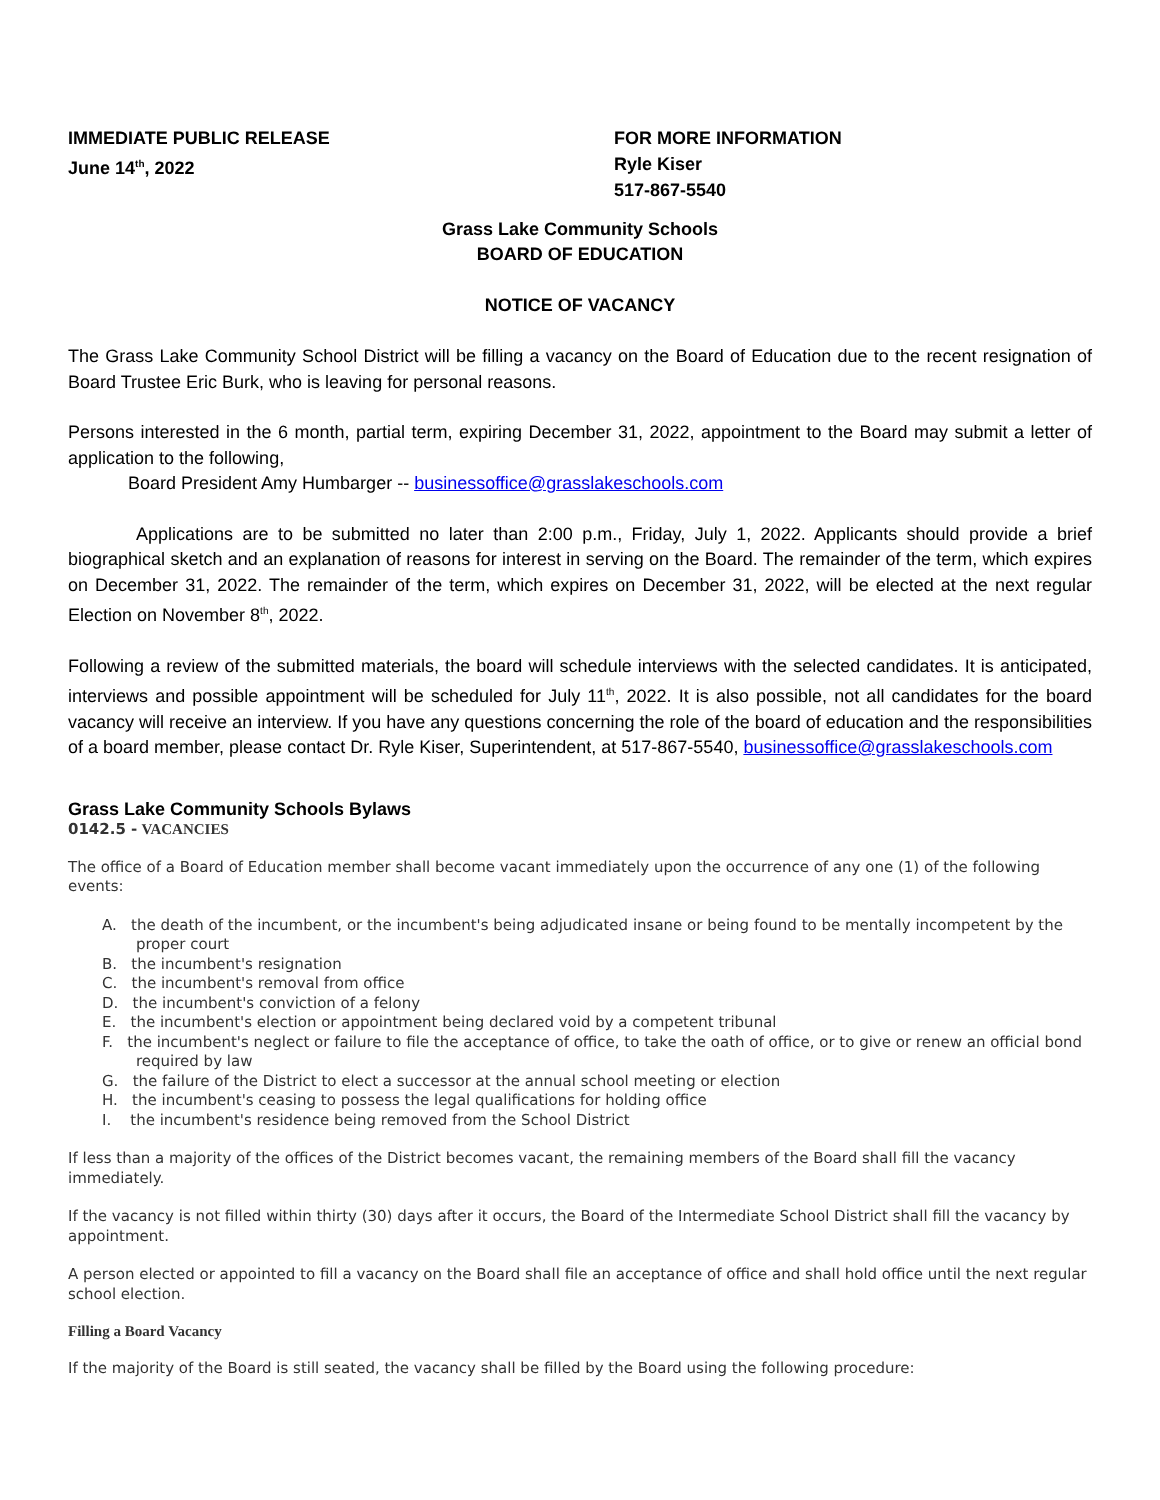IMMEDIATE PUBLIC RELEASE
June 14<sup>th</sup>, 2022
FOR MORE INFORMATION
Ryle Kiser
517-867-5540
Grass Lake Community Schools
BOARD OF EDUCATION
NOTICE OF VACANCY
The Grass Lake Community School District will be filling a vacancy on the Board of Education due to the recent resignation of Board Trustee Eric Burk, who is leaving for personal reasons.
Persons interested in the 6 month, partial term, expiring December 31, 2022, appointment to the Board may submit a letter of application to the following,
Board President Amy Humbarger -- businessoffice@grasslakeschools.com
Applications are to be submitted no later than 2:00 p.m., Friday, July 1, 2022. Applicants should provide a brief biographical sketch and an explanation of reasons for interest in serving on the Board. The remainder of the term, which expires on December 31, 2022. The remainder of the term, which expires on December 31, 2022, will be elected at the next regular Election on November 8<sup>th</sup>, 2022.
Following a review of the submitted materials, the board will schedule interviews with the selected candidates. It is anticipated, interviews and possible appointment will be scheduled for July 11<sup>th</sup>, 2022. It is also possible, not all candidates for the board vacancy will receive an interview. If you have any questions concerning the role of the board of education and the responsibilities of a board member, please contact Dr. Ryle Kiser, Superintendent, at 517-867-5540, businessoffice@grasslakeschools.com
Grass Lake Community Schools Bylaws
0142.5 - VACANCIES
The office of a Board of Education member shall become vacant immediately upon the occurrence of any one (1) of the following events:
A. the death of the incumbent, or the incumbent's being adjudicated insane or being found to be mentally incompetent by the proper court
B. the incumbent's resignation
C. the incumbent's removal from office
D. the incumbent's conviction of a felony
E. the incumbent's election or appointment being declared void by a competent tribunal
F. the incumbent's neglect or failure to file the acceptance of office, to take the oath of office, or to give or renew an official bond required by law
G. the failure of the District to elect a successor at the annual school meeting or election
H. the incumbent's ceasing to possess the legal qualifications for holding office
I. the incumbent's residence being removed from the School District
If less than a majority of the offices of the District becomes vacant, the remaining members of the Board shall fill the vacancy immediately.
If the vacancy is not filled within thirty (30) days after it occurs, the Board of the Intermediate School District shall fill the vacancy by appointment.
A person elected or appointed to fill a vacancy on the Board shall file an acceptance of office and shall hold office until the next regular school election.
Filling a Board Vacancy
If the majority of the Board is still seated, the vacancy shall be filled by the Board using the following procedure: